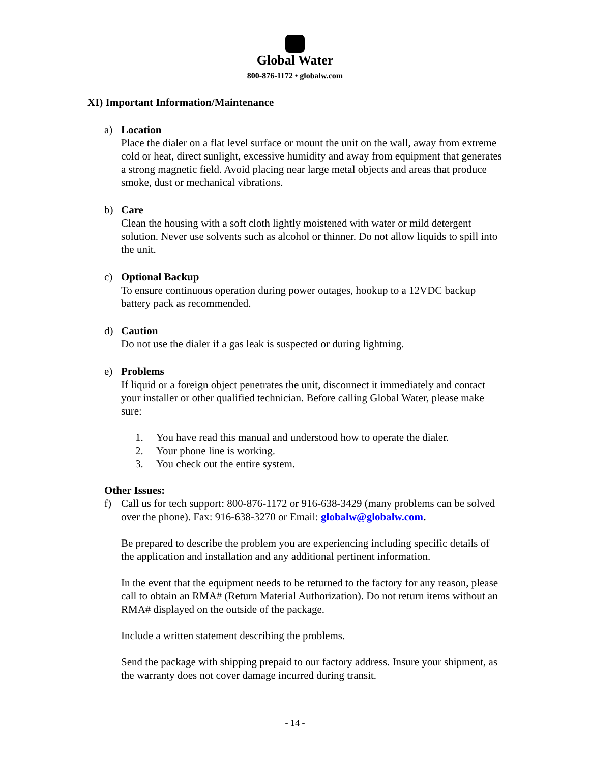Global Water
800-876-1172 • globalw.com
XI) Important Information/Maintenance
a) Location
Place the dialer on a flat level surface or mount the unit on the wall, away from extreme cold or heat, direct sunlight, excessive humidity and away from equipment that generates a strong magnetic field. Avoid placing near large metal objects and areas that produce smoke, dust or mechanical vibrations.
b) Care
Clean the housing with a soft cloth lightly moistened with water or mild detergent solution. Never use solvents such as alcohol or thinner. Do not allow liquids to spill into the unit.
c) Optional Backup
To ensure continuous operation during power outages, hookup to a 12VDC backup battery pack as recommended.
d) Caution
Do not use the dialer if a gas leak is suspected or during lightning.
e) Problems
If liquid or a foreign object penetrates the unit, disconnect it immediately and contact your installer or other qualified technician. Before calling Global Water, please make sure:
1. You have read this manual and understood how to operate the dialer.
2. Your phone line is working.
3. You check out the entire system.
Other Issues:
f) Call us for tech support: 800-876-1172 or 916-638-3429 (many problems can be solved over the phone). Fax: 916-638-3270 or Email: globalw@globalw.com.
Be prepared to describe the problem you are experiencing including specific details of the application and installation and any additional pertinent information.
In the event that the equipment needs to be returned to the factory for any reason, please call to obtain an RMA# (Return Material Authorization). Do not return items without an RMA# displayed on the outside of the package.
Include a written statement describing the problems.
Send the package with shipping prepaid to our factory address. Insure your shipment, as the warranty does not cover damage incurred during transit.
- 14 -